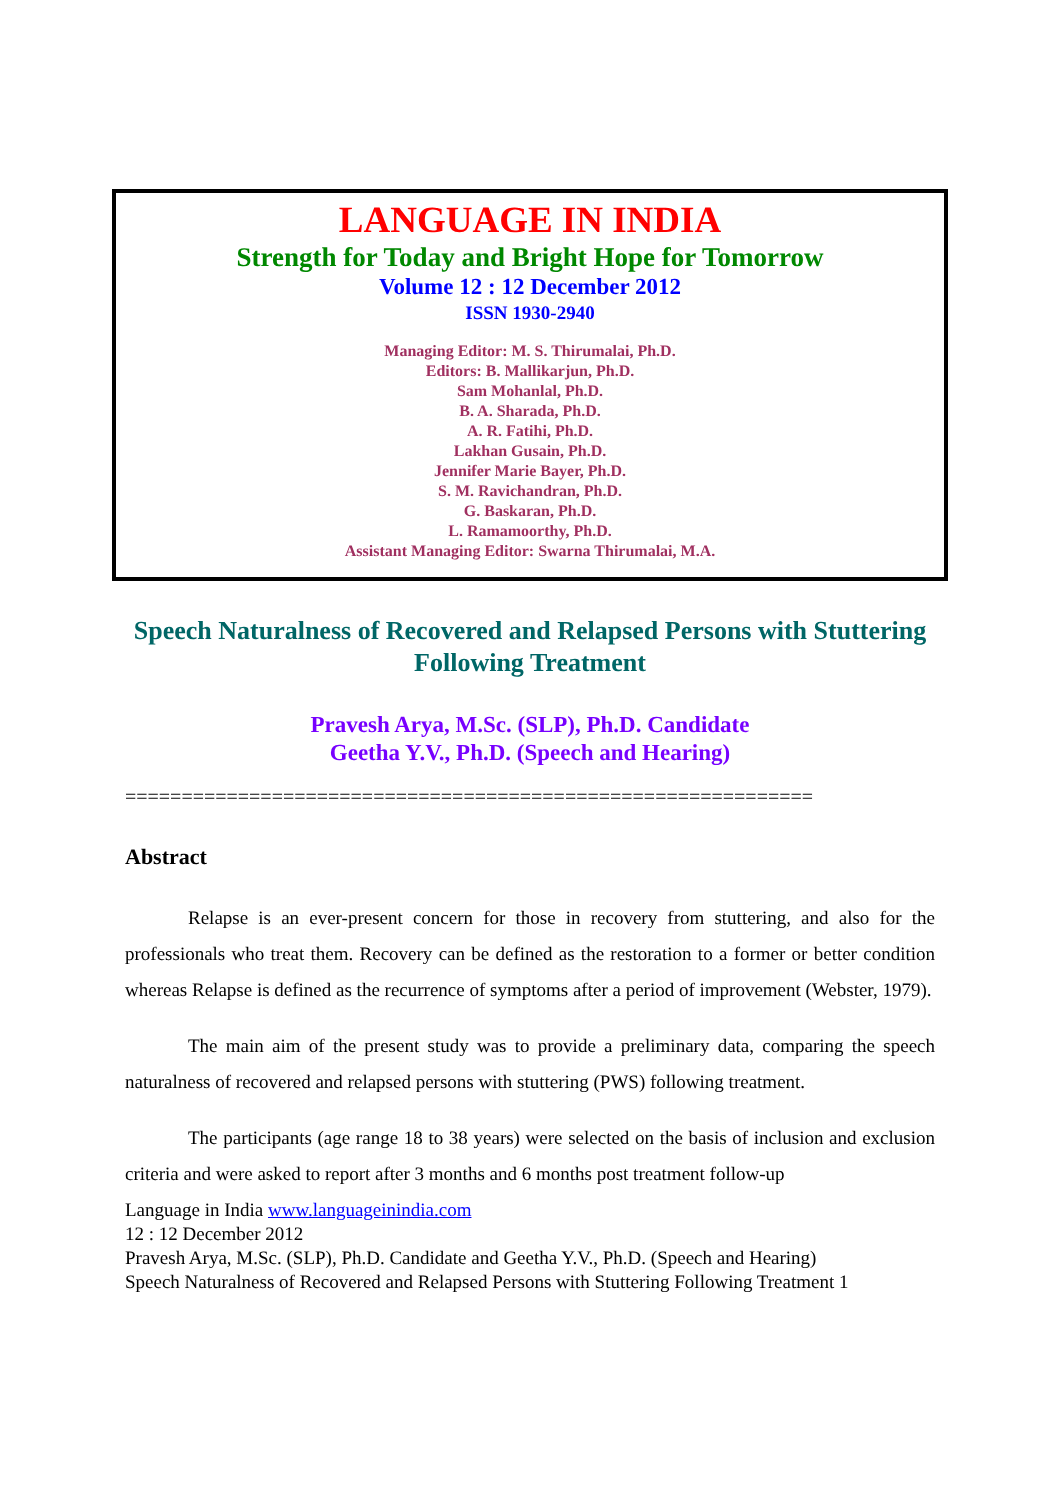LANGUAGE IN INDIA
Strength for Today and Bright Hope for Tomorrow
Volume 12 : 12 December 2012
ISSN 1930-2940
Managing Editor: M. S. Thirumalai, Ph.D.
Editors: B. Mallikarjun, Ph.D.
Sam Mohanlal, Ph.D.
B. A. Sharada, Ph.D.
A. R. Fatihi, Ph.D.
Lakhan Gusain, Ph.D.
Jennifer Marie Bayer, Ph.D.
S. M. Ravichandran, Ph.D.
G. Baskaran, Ph.D.
L. Ramamoorthy, Ph.D.
Assistant Managing Editor: Swarna Thirumalai, M.A.
Speech Naturalness of Recovered and Relapsed Persons with Stuttering Following Treatment
Pravesh Arya, M.Sc. (SLP), Ph.D. Candidate
Geetha Y.V., Ph.D. (Speech and Hearing)
=============================================================
Abstract
Relapse is an ever-present concern for those in recovery from stuttering, and also for the professionals who treat them. Recovery can be defined as the restoration to a former or better condition whereas Relapse is defined as the recurrence of symptoms after a period of improvement (Webster, 1979).
The main aim of the present study was to provide a preliminary data, comparing the speech naturalness of recovered and relapsed persons with stuttering (PWS) following treatment.
The participants (age range 18 to 38 years) were selected on the basis of inclusion and exclusion criteria and were asked to report after 3 months and 6 months post treatment follow-up
Language in India www.languageinindia.com
12 : 12 December 2012
Pravesh Arya, M.Sc. (SLP), Ph.D. Candidate and Geetha Y.V., Ph.D. (Speech and Hearing)
Speech Naturalness of Recovered and Relapsed Persons with Stuttering Following Treatment 1